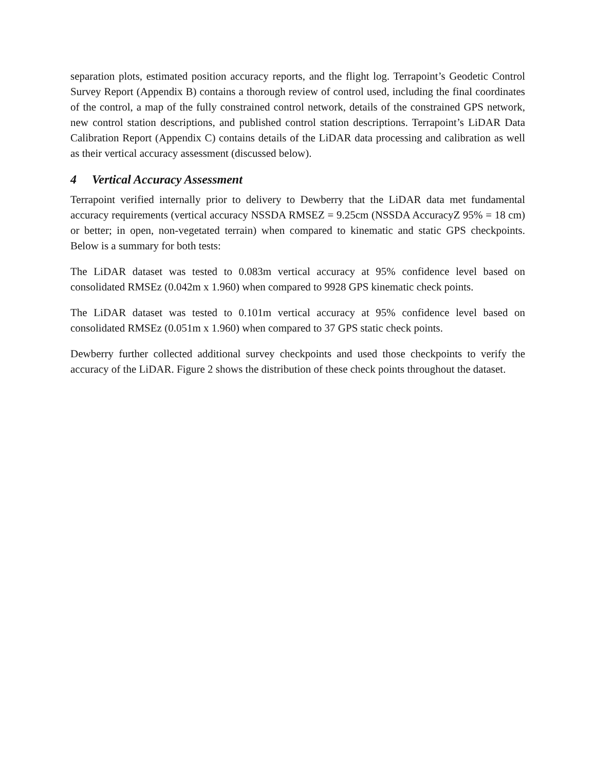separation plots, estimated position accuracy reports, and the flight log. Terrapoint’s Geodetic Control Survey Report (Appendix B) contains a thorough review of control used, including the final coordinates of the control, a map of the fully constrained control network, details of the constrained GPS network, new control station descriptions, and published control station descriptions. Terrapoint’s LiDAR Data Calibration Report (Appendix C) contains details of the LiDAR data processing and calibration as well as their vertical accuracy assessment (discussed below).
4 Vertical Accuracy Assessment
Terrapoint verified internally prior to delivery to Dewberry that the LiDAR data met fundamental accuracy requirements (vertical accuracy NSSDA RMSEZ = 9.25cm (NSSDA AccuracyZ 95% = 18 cm) or better; in open, non-vegetated terrain) when compared to kinematic and static GPS checkpoints. Below is a summary for both tests:
The LiDAR dataset was tested to 0.083m vertical accuracy at 95% confidence level based on consolidated RMSEz (0.042m x 1.960) when compared to 9928 GPS kinematic check points.
The LiDAR dataset was tested to 0.101m vertical accuracy at 95% confidence level based on consolidated RMSEz (0.051m x 1.960) when compared to 37 GPS static check points.
Dewberry further collected additional survey checkpoints and used those checkpoints to verify the accuracy of the LiDAR. Figure 2 shows the distribution of these check points throughout the dataset.